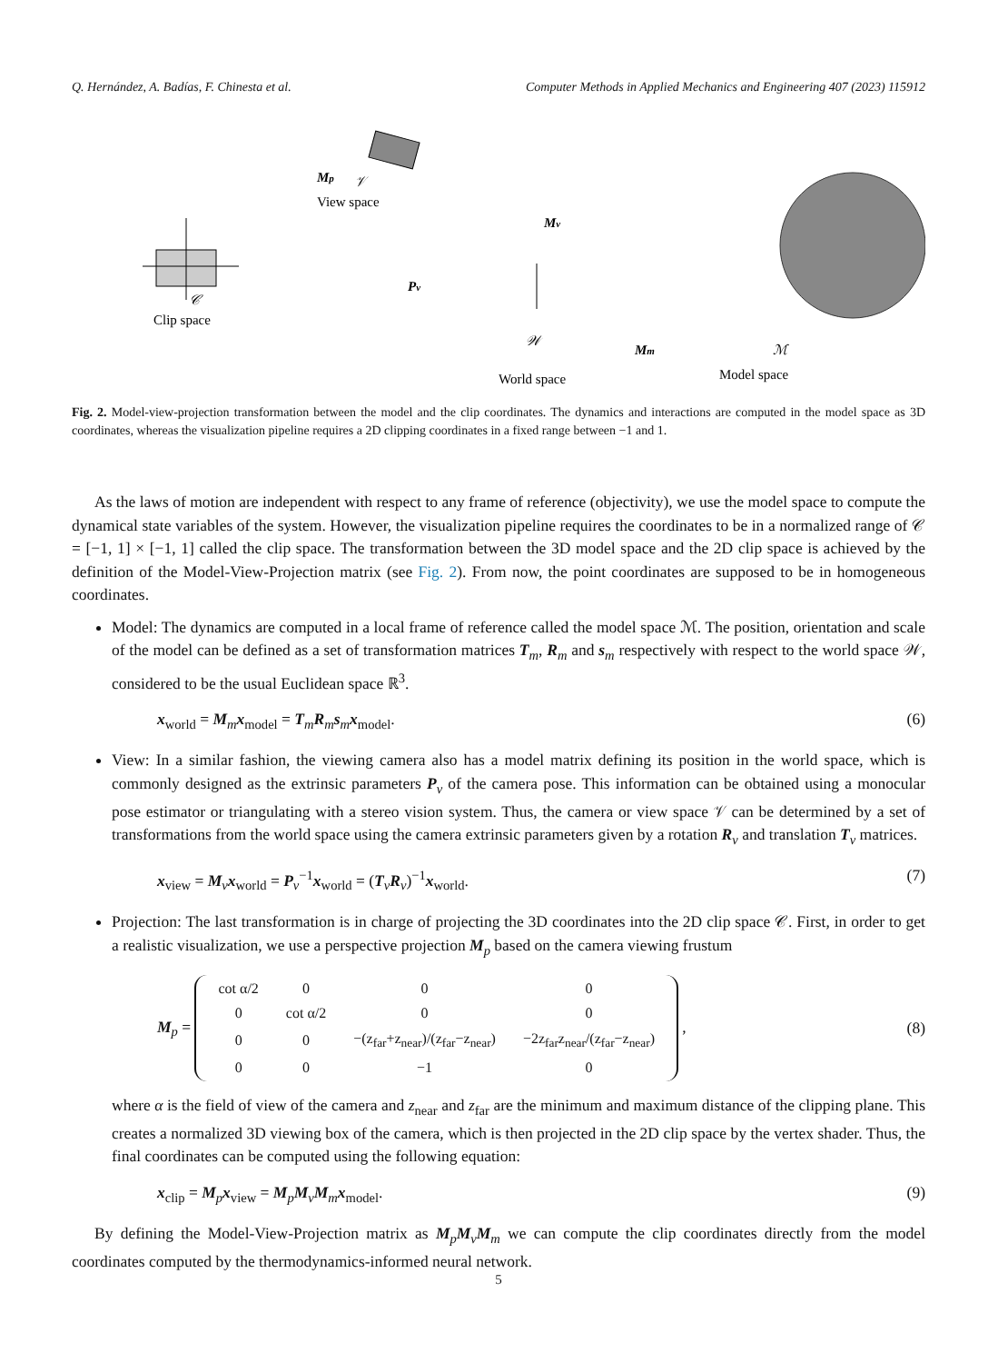Q. Hernández, A. Badías, F. Chinesta et al. Computer Methods in Applied Mechanics and Engineering 407 (2023) 115912
𝒞
Clip space
Mp
𝒱
View space
Mv
Pv
𝒲
World space
Mm
ℳ
Model space
Fig. 2. Model-view-projection transformation between the model and the clip coordinates. The dynamics and interactions are computed in the model space as 3D coordinates, whereas the visualization pipeline requires a 2D clipping coordinates in a fixed range between −1 and 1.
As the laws of motion are independent with respect to any frame of reference (objectivity), we use the model space to compute the dynamical state variables of the system. However, the visualization pipeline requires the coordinates to be in a normalized range of 𝒞 = [−1, 1] × [−1, 1] called the clip space. The transformation between the 3D model space and the 2D clip space is achieved by the definition of the Model-View-Projection matrix (see Fig. 2). From now, the point coordinates are supposed to be in homogeneous coordinates.
Model: The dynamics are computed in a local frame of reference called the model space ℳ. The position, orientation and scale of the model can be defined as a set of transformation matrices T<sub>m</sub>, R<sub>m</sub> and s<sub>m</sub> respectively with respect to the world space 𝒲, considered to be the usual Euclidean space ℝ<sup>3</sup>.
x<sub>world</sub> = M<sub>m</sub>x<sub>model</sub> = T<sub>m</sub>R<sub>m</sub>s<sub>m</sub>x<sub>model</sub>. (6)
View: In a similar fashion, the viewing camera also has a model matrix defining its position in the world space, which is commonly designed as the extrinsic parameters P<sub>v</sub> of the camera pose. This information can be obtained using a monocular pose estimator or triangulating with a stereo vision system. Thus, the camera or view space 𝒱 can be determined by a set of transformations from the world space using the camera extrinsic parameters given by a rotation R<sub>v</sub> and translation T<sub>v</sub> matrices.
x<sub>view</sub> = M<sub>v</sub>x<sub>world</sub> = P<sub>v</sub><sup>−1</sup>x<sub>world</sub> = (T<sub>v</sub>R<sub>v</sub>)<sup>−1</sup>x<sub>world</sub>. (7)
Projection: The last transformation is in charge of projecting the 3D coordinates into the 2D clip space 𝒞. First, in order to get a realistic visualization, we use a perspective projection M<sub>p</sub> based on the camera viewing frustum
M<sub>p</sub> =
| cot α/2 | 0 | 0 | 0 |
| 0 | cot α/2 | 0 | 0 |
| 0 | 0 | −(z<sub>far</sub>+z<sub>near</sub>)/(z<sub>far</sub>−z<sub>near</sub>) | −2z<sub>far</sub>z<sub>near</sub>/(z<sub>far</sub>−z<sub>near</sub>) |
| 0 | 0 | −1 | 0 |
, (8)
where α is the field of view of the camera and z<sub>near</sub> and z<sub>far</sub> are the minimum and maximum distance of the clipping plane. This creates a normalized 3D viewing box of the camera, which is then projected in the 2D clip space by the vertex shader. Thus, the final coordinates can be computed using the following equation:
x<sub>clip</sub> = M<sub>p</sub>x<sub>view</sub> = M<sub>p</sub>M<sub>v</sub>M<sub>m</sub>x<sub>model</sub>. (9)
By defining the Model-View-Projection matrix as M<sub>p</sub>M<sub>v</sub>M<sub>m</sub> we can compute the clip coordinates directly from the model coordinates computed by the thermodynamics-informed neural network.
5